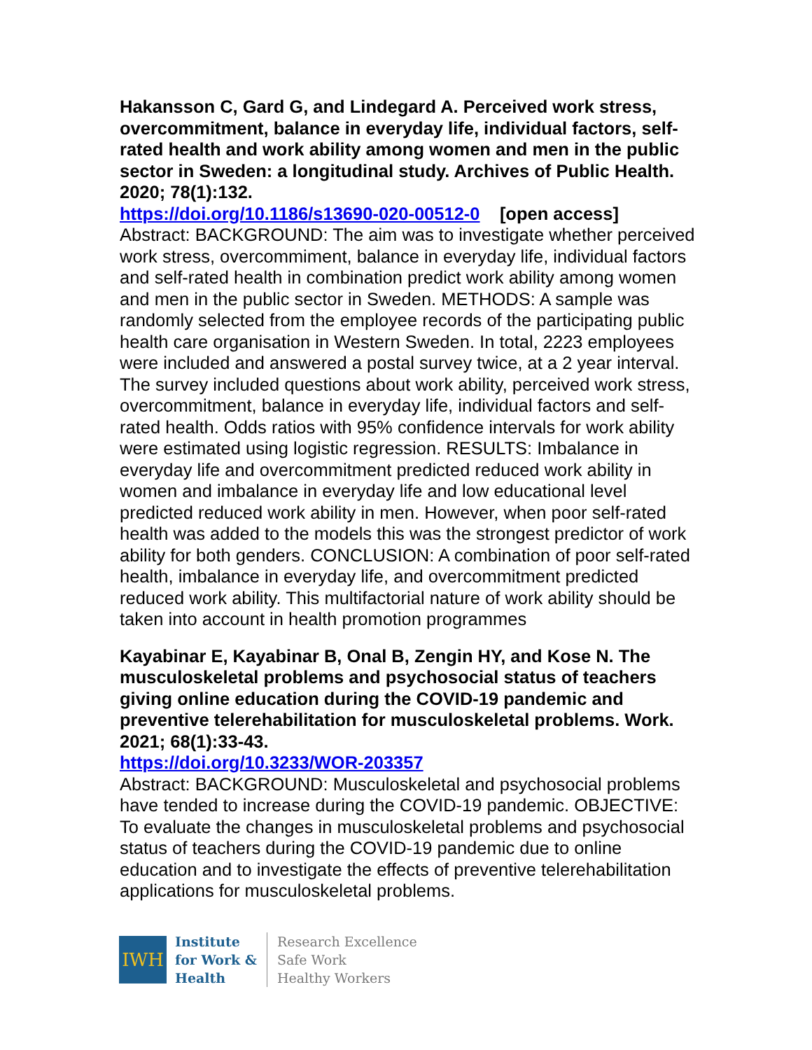Hakansson C, Gard G, and Lindegard A. Perceived work stress, overcommitment, balance in everyday life, individual factors, self-rated health and work ability among women and men in the public sector in Sweden: a longitudinal study. Archives of Public Health. 2020; 78(1):132.
https://doi.org/10.1186/s13690-020-00512-0 [open access]
Abstract: BACKGROUND: The aim was to investigate whether perceived work stress, overcommiment, balance in everyday life, individual factors and self-rated health in combination predict work ability among women and men in the public sector in Sweden. METHODS: A sample was randomly selected from the employee records of the participating public health care organisation in Western Sweden. In total, 2223 employees were included and answered a postal survey twice, at a 2 year interval. The survey included questions about work ability, perceived work stress, overcommitment, balance in everyday life, individual factors and self-rated health. Odds ratios with 95% confidence intervals for work ability were estimated using logistic regression. RESULTS: Imbalance in everyday life and overcommitment predicted reduced work ability in women and imbalance in everyday life and low educational level predicted reduced work ability in men. However, when poor self-rated health was added to the models this was the strongest predictor of work ability for both genders. CONCLUSION: A combination of poor self-rated health, imbalance in everyday life, and overcommitment predicted reduced work ability. This multifactorial nature of work ability should be taken into account in health promotion programmes
Kayabinar E, Kayabinar B, Onal B, Zengin HY, and Kose N. The musculoskeletal problems and psychosocial status of teachers giving online education during the COVID-19 pandemic and preventive telerehabilitation for musculoskeletal problems. Work. 2021; 68(1):33-43.
https://doi.org/10.3233/WOR-203357
Abstract: BACKGROUND: Musculoskeletal and psychosocial problems have tended to increase during the COVID-19 pandemic. OBJECTIVE: To evaluate the changes in musculoskeletal problems and psychosocial status of teachers during the COVID-19 pandemic due to online education and to investigate the effects of preventive telerehabilitation applications for musculoskeletal problems.
IWH
Institute
for Work &
Health
Research Excellence
Safe Work
Healthy Workers